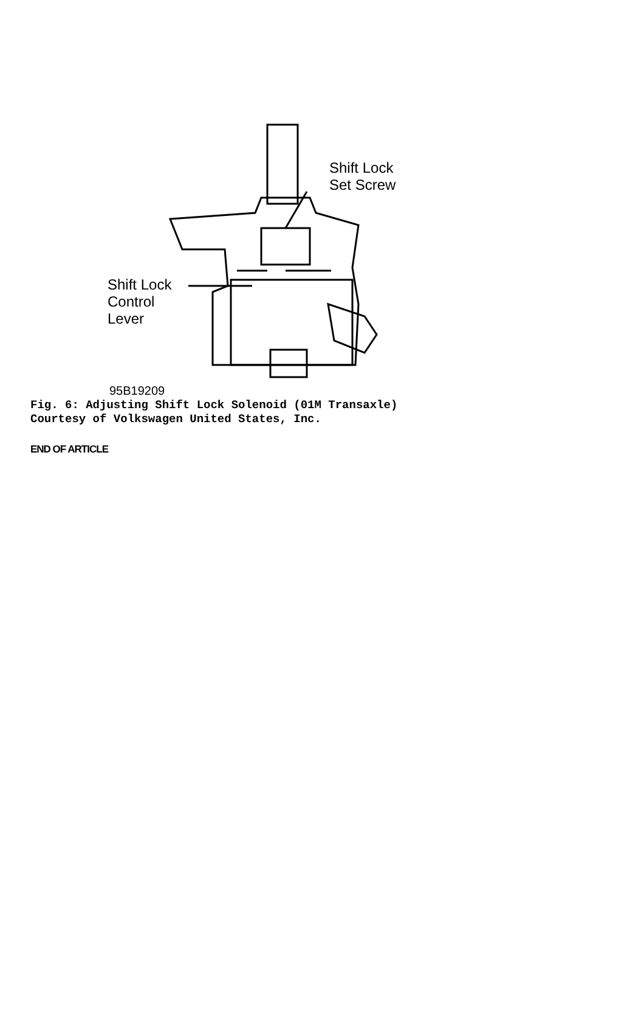Shift Lock
Set Screw
Shift Lock
Control
Lever
95B19209
Fig. 6: Adjusting Shift Lock Solenoid (01M Transaxle)
Courtesy of Volkswagen United States, Inc.
END OF ARTICLE